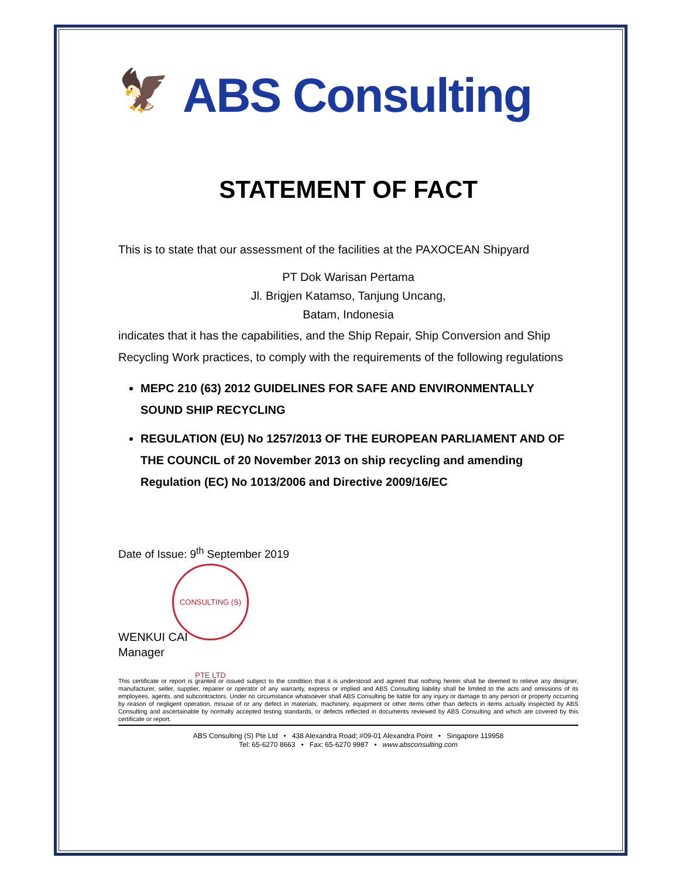🦅
ABS Consulting
STATEMENT OF FACT
This is to state that our assessment of the facilities at the PAXOCEAN Shipyard
PT Dok Warisan Pertama
Jl. Brigjen Katamso, Tanjung Uncang,
Batam, Indonesia
indicates that it has the capabilities, and the Ship Repair, Ship Conversion and Ship Recycling Work practices, to comply with the requirements of the following regulations
MEPC 210 (63) 2012 GUIDELINES FOR SAFE AND ENVIRONMENTALLY SOUND SHIP RECYCLING
REGULATION (EU) No 1257/2013 OF THE EUROPEAN PARLIAMENT AND OF THE COUNCIL of 20 November 2013 on ship recycling and amending Regulation (EC) No 1013/2006 and Directive 2009/16/EC
Date of Issue: 9<sup>th</sup> September 2019
CONSULTING (S) PTE LTD
WENKUI CAI
Manager
This certificate or report is granted or issued subject to the condition that it is understood and agreed that nothing herein shall be deemed to relieve any designer, manufacturer, seller, supplier, repairer or operator of any warranty, express or implied and ABS Consulting liability shall be limited to the acts and omissions of its employees, agents, and subcontractors. Under no circumstance whatsoever shall ABS Consulting be liable for any injury or damage to any person or property occurring by reason of negligent operation, misuse of or any defect in materials, machinery, equipment or other items other than defects in items actually inspected by ABS Consulting and ascertainable by normally accepted testing standards, or defects reflected in documents reviewed by ABS Consulting and which are covered by this certificate or report.
ABS Consulting (S) Pte Ltd • 438 Alexandra Road; #09-01 Alexandra Point • Singapore 119958
Tel: 65-6270 8663 • Fax: 65-6270 9987 • www.absconsulting.com